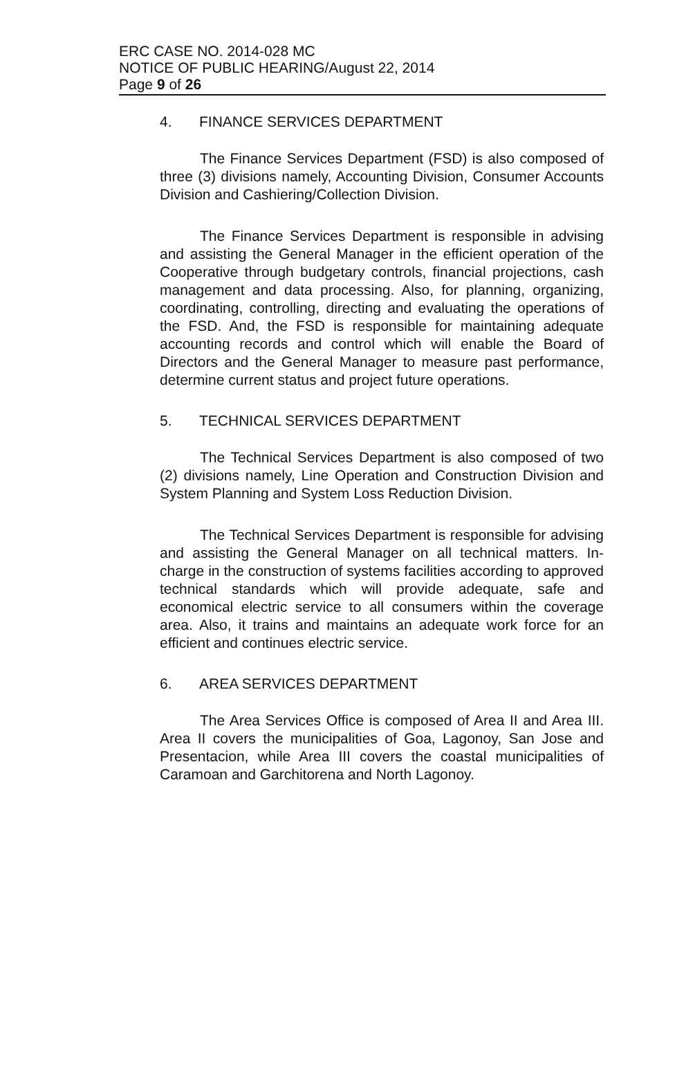ERC CASE NO. 2014-028 MC
NOTICE OF PUBLIC HEARING/August 22, 2014
Page 9 of 26
4. FINANCE SERVICES DEPARTMENT
The Finance Services Department (FSD) is also composed of three (3) divisions namely, Accounting Division, Consumer Accounts Division and Cashiering/Collection Division.
The Finance Services Department is responsible in advising and assisting the General Manager in the efficient operation of the Cooperative through budgetary controls, financial projections, cash management and data processing. Also, for planning, organizing, coordinating, controlling, directing and evaluating the operations of the FSD. And, the FSD is responsible for maintaining adequate accounting records and control which will enable the Board of Directors and the General Manager to measure past performance, determine current status and project future operations.
5. TECHNICAL SERVICES DEPARTMENT
The Technical Services Department is also composed of two (2) divisions namely, Line Operation and Construction Division and System Planning and System Loss Reduction Division.
The Technical Services Department is responsible for advising and assisting the General Manager on all technical matters. In-charge in the construction of systems facilities according to approved technical standards which will provide adequate, safe and economical electric service to all consumers within the coverage area. Also, it trains and maintains an adequate work force for an efficient and continues electric service.
6. AREA SERVICES DEPARTMENT
The Area Services Office is composed of Area II and Area III. Area II covers the municipalities of Goa, Lagonoy, San Jose and Presentacion, while Area III covers the coastal municipalities of Caramoan and Garchitorena and North Lagonoy.